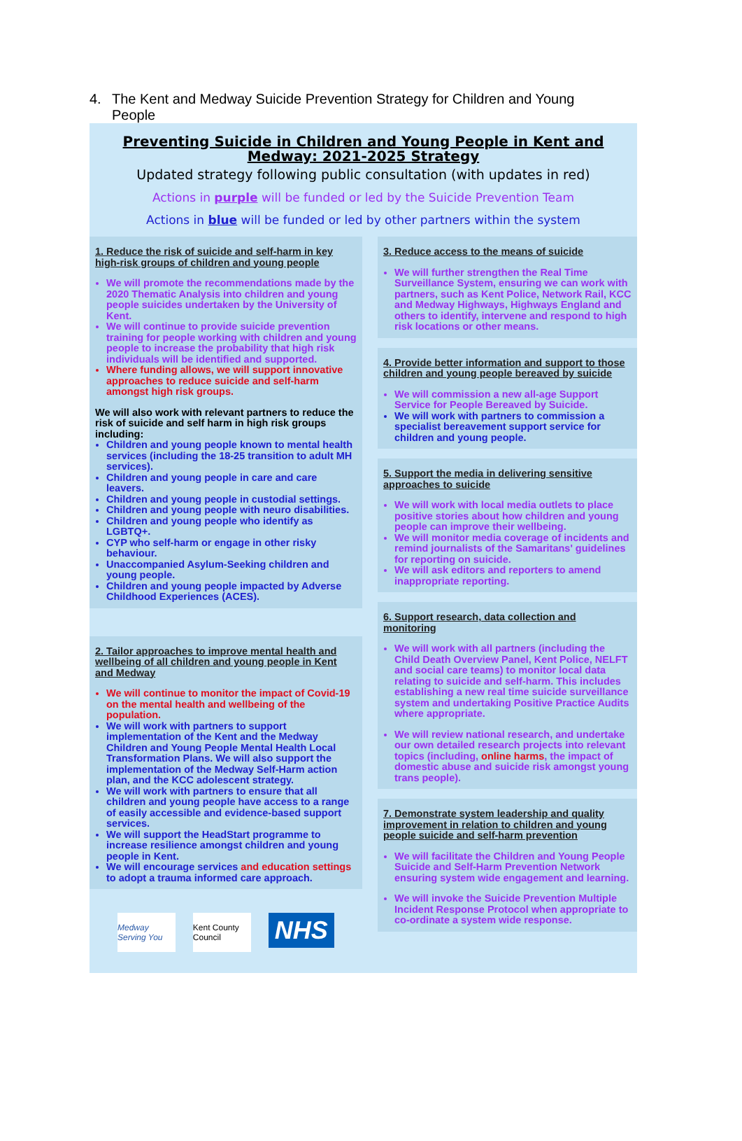4. The Kent and Medway Suicide Prevention Strategy for Children and Young People
Preventing Suicide in Children and Young People in Kent and Medway: 2021-2025 Strategy
Updated strategy following public consultation (with updates in red)
Actions in purple will be funded or led by the Suicide Prevention Team
Actions in blue will be funded or led by other partners within the system
1. Reduce the risk of suicide and self-harm in key high-risk groups of children and young people
We will promote the recommendations made by the 2020 Thematic Analysis into children and young people suicides undertaken by the University of Kent.
We will continue to provide suicide prevention training for people working with children and young people to increase the probability that high risk individuals will be identified and supported.
Where funding allows, we will support innovative approaches to reduce suicide and self-harm amongst high risk groups.
We will also work with relevant partners to reduce the risk of suicide and self harm in high risk groups including:
Children and young people known to mental health services (including the 18-25 transition to adult MH services).
Children and young people in care and care leavers.
Children and young people in custodial settings.
Children and young people with neuro disabilities.
Children and young people who identify as LGBTQ+.
CYP who self-harm or engage in other risky behaviour.
Unaccompanied Asylum-Seeking children and young people.
Children and young people impacted by Adverse Childhood Experiences (ACES).
2. Tailor approaches to improve mental health and wellbeing of all children and young people in Kent and Medway
We will continue to monitor the impact of Covid-19 on the mental health and wellbeing of the population.
We will work with partners to support implementation of the Kent and the Medway Children and Young People Mental Health Local Transformation Plans. We will also support the implementation of the Medway Self-Harm action plan, and the KCC adolescent strategy.
We will work with partners to ensure that all children and young people have access to a range of easily accessible and evidence-based support services.
We will support the HeadStart programme to increase resilience amongst children and young people in Kent.
We will encourage services and education settings to adopt a trauma informed care approach.
Medway Serving You
Kent County Council
NHS
3. Reduce access to the means of suicide
We will further strengthen the Real Time Surveillance System, ensuring we can work with partners, such as Kent Police, Network Rail, KCC and Medway Highways, Highways England and others to identify, intervene and respond to high risk locations or other means.
4. Provide better information and support to those children and young people bereaved by suicide
We will commission a new all-age Support Service for People Bereaved by Suicide.
We will work with partners to commission a specialist bereavement support service for children and young people.
5. Support the media in delivering sensitive approaches to suicide
We will work with local media outlets to place positive stories about how children and young people can improve their wellbeing.
We will monitor media coverage of incidents and remind journalists of the Samaritans' guidelines for reporting on suicide.
We will ask editors and reporters to amend inappropriate reporting.
6. Support research, data collection and monitoring
We will work with all partners (including the Child Death Overview Panel, Kent Police, NELFT and social care teams) to monitor local data relating to suicide and self-harm. This includes establishing a new real time suicide surveillance system and undertaking Positive Practice Audits where appropriate.
We will review national research, and undertake our own detailed research projects into relevant topics (including, online harms, the impact of domestic abuse and suicide risk amongst young trans people).
7. Demonstrate system leadership and quality improvement in relation to children and young people suicide and self-harm prevention
We will facilitate the Children and Young People Suicide and Self-Harm Prevention Network ensuring system wide engagement and learning.
We will invoke the Suicide Prevention Multiple Incident Response Protocol when appropriate to co-ordinate a system wide response.